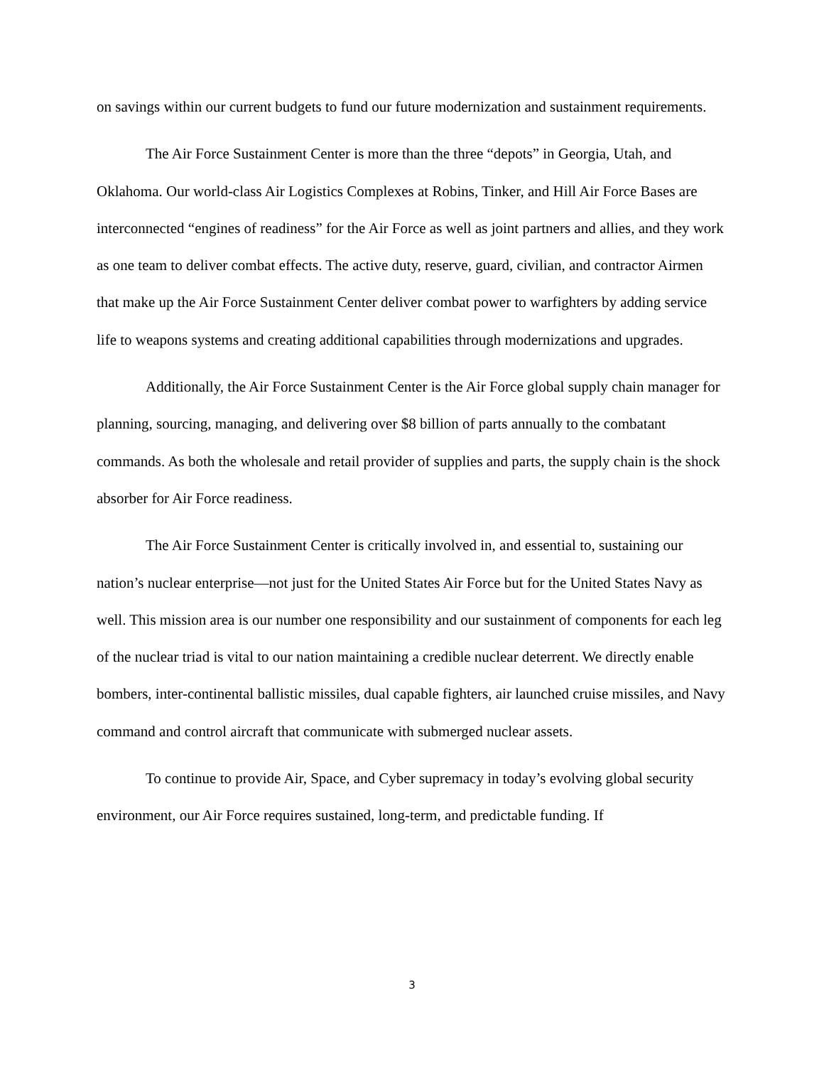on savings within our current budgets to fund our future modernization and sustainment requirements.
The Air Force Sustainment Center is more than the three “depots” in Georgia, Utah, and Oklahoma. Our world-class Air Logistics Complexes at Robins, Tinker, and Hill Air Force Bases are interconnected “engines of readiness” for the Air Force as well as joint partners and allies, and they work as one team to deliver combat effects. The active duty, reserve, guard, civilian, and contractor Airmen that make up the Air Force Sustainment Center deliver combat power to warfighters by adding service life to weapons systems and creating additional capabilities through modernizations and upgrades.
Additionally, the Air Force Sustainment Center is the Air Force global supply chain manager for planning, sourcing, managing, and delivering over $8 billion of parts annually to the combatant commands. As both the wholesale and retail provider of supplies and parts, the supply chain is the shock absorber for Air Force readiness.
The Air Force Sustainment Center is critically involved in, and essential to, sustaining our nation’s nuclear enterprise—not just for the United States Air Force but for the United States Navy as well. This mission area is our number one responsibility and our sustainment of components for each leg of the nuclear triad is vital to our nation maintaining a credible nuclear deterrent. We directly enable bombers, inter-continental ballistic missiles, dual capable fighters, air launched cruise missiles, and Navy command and control aircraft that communicate with submerged nuclear assets.
To continue to provide Air, Space, and Cyber supremacy in today’s evolving global security environment, our Air Force requires sustained, long-term, and predictable funding. If
3